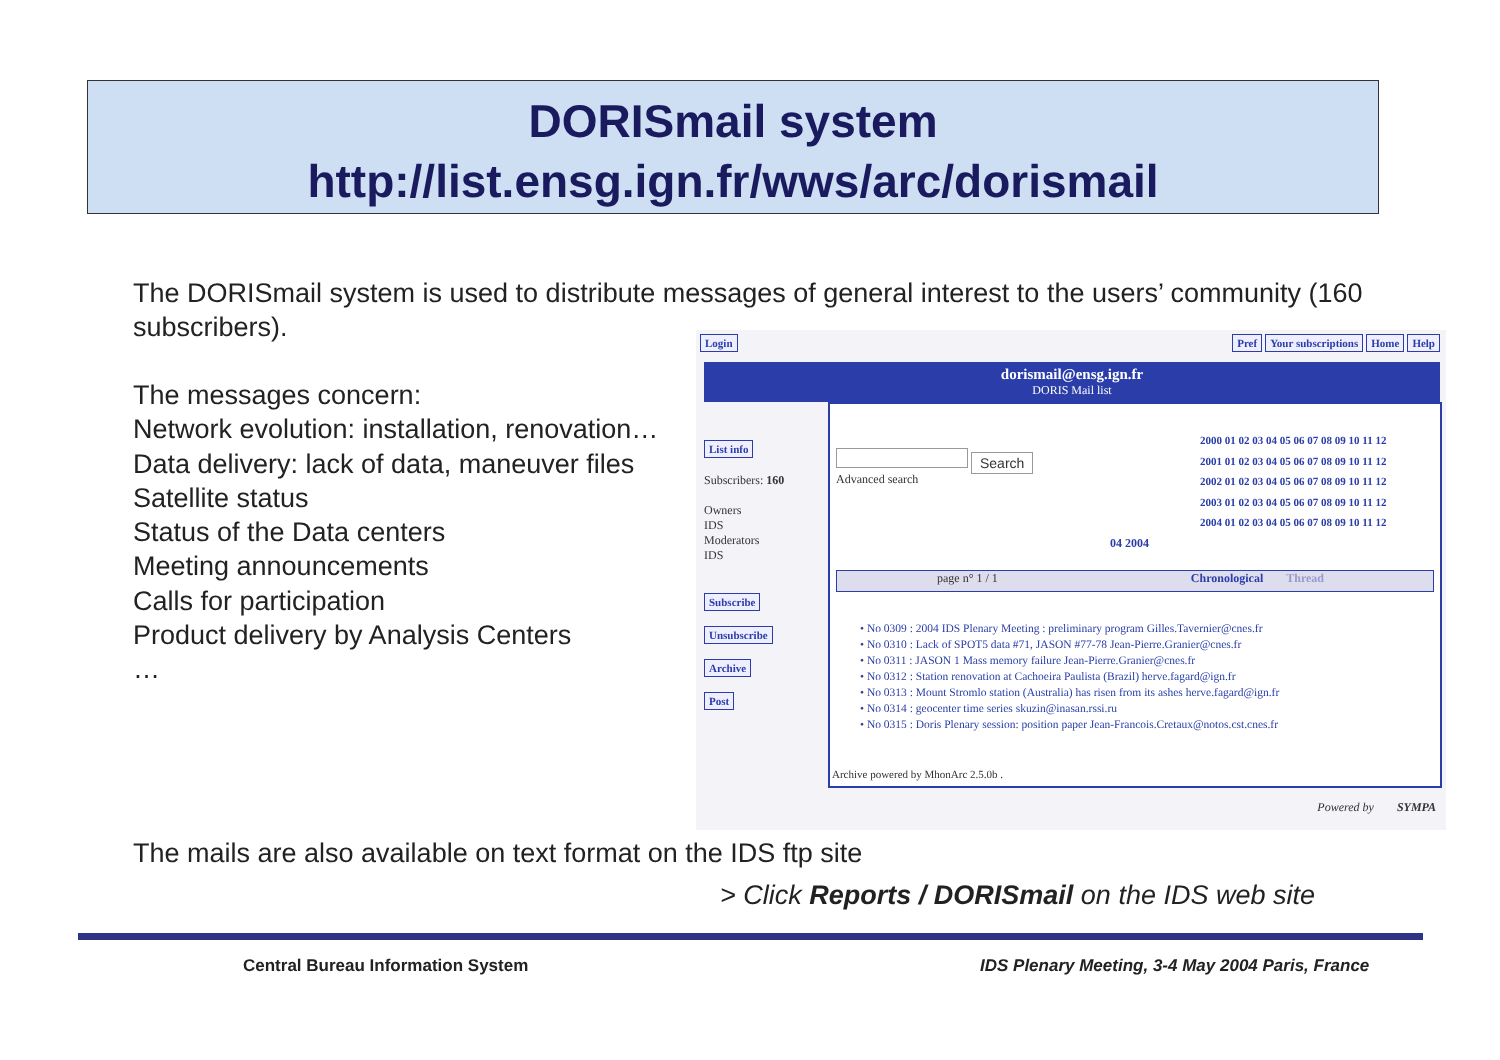DORISmail system
http://list.ensg.ign.fr/wws/arc/dorismail
The DORISmail system is used to distribute messages of general interest to the users’ community (160 subscribers).
The messages concern:
Network evolution: installation, renovation…
Data delivery: lack of data, maneuver files
Satellite status
Status of the Data centers
Meeting announcements
Calls for participation
Product delivery by Analysis Centers
…
Login
Pref Your subscriptions Home Help
dorismail@ensg.ign.fr
DORIS Mail list
List info
Subscribers: 160
Owners
IDS
Moderators
IDS
Subscribe
Unsubscribe
Archive
Post
Search
Advanced search
2000 01 02 03 04 05 06 07 08 09 10 11 12
2001 01 02 03 04 05 06 07 08 09 10 11 12
2002 01 02 03 04 05 06 07 08 09 10 11 12
2003 01 02 03 04 05 06 07 08 09 10 11 12
2004 01 02 03 04 05 06 07 08 09 10 11 12
04 2004
page n° 1 / 1 Chronological Thread
• No 0309 : 2004 IDS Plenary Meeting : preliminary program Gilles.Tavernier@cnes.fr
• No 0310 : Lack of SPOT5 data #71, JASON #77-78 Jean-Pierre.Granier@cnes.fr
• No 0311 : JASON 1 Mass memory failure Jean-Pierre.Granier@cnes.fr
• No 0312 : Station renovation at Cachoeira Paulista (Brazil) herve.fagard@ign.fr
• No 0313 : Mount Stromlo station (Australia) has risen from its ashes herve.fagard@ign.fr
• No 0314 : geocenter time series skuzin@inasan.rssi.ru
• No 0315 : Doris Plenary session: position paper Jean-Francois.Cretaux@notos.cst.cnes.fr
Archive powered by MhonArc 2.5.0b .
Powered by SYMPA
The mails are also available on text format on the IDS ftp site
> Click Reports / DORISmail on the IDS web site
Central Bureau Information System
IDS Plenary Meeting, 3-4 May 2004 Paris, France